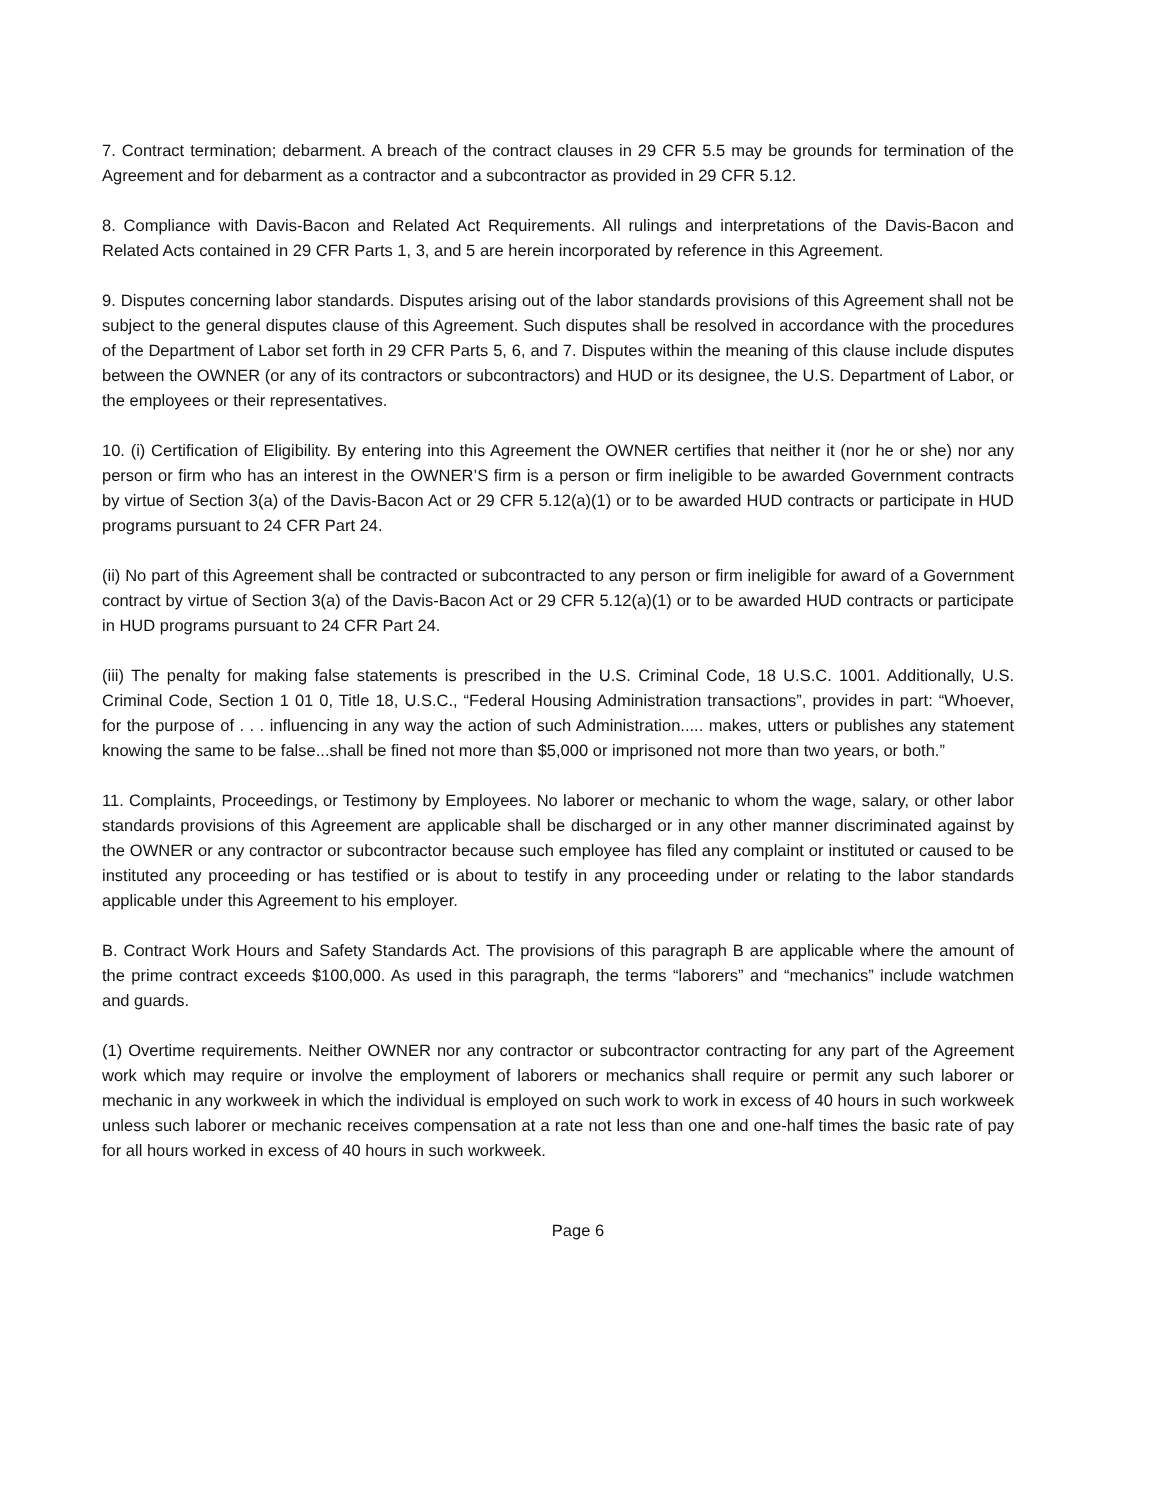7. Contract termination; debarment. A breach of the contract clauses in 29 CFR 5.5 may be grounds for termination of the Agreement and for debarment as a contractor and a subcontractor as provided in 29 CFR 5.12.
8. Compliance with Davis-Bacon and Related Act Requirements. All rulings and interpretations of the Davis-Bacon and Related Acts contained in 29 CFR Parts 1, 3, and 5 are herein incorporated by reference in this Agreement.
9. Disputes concerning labor standards. Disputes arising out of the labor standards provisions of this Agreement shall not be subject to the general disputes clause of this Agreement. Such disputes shall be resolved in accordance with the procedures of the Department of Labor set forth in 29 CFR Parts 5, 6, and 7. Disputes within the meaning of this clause include disputes between the OWNER (or any of its contractors or subcontractors) and HUD or its designee, the U.S. Department of Labor, or the employees or their representatives.
10. (i) Certification of Eligibility. By entering into this Agreement the OWNER certifies that neither it (nor he or she) nor any person or firm who has an interest in the OWNER’S firm is a person or firm ineligible to be awarded Government contracts by virtue of Section 3(a) of the Davis-Bacon Act or 29 CFR 5.12(a)(1) or to be awarded HUD contracts or participate in HUD programs pursuant to 24 CFR Part 24.
(ii) No part of this Agreement shall be contracted or subcontracted to any person or firm ineligible for award of a Government contract by virtue of Section 3(a) of the Davis-Bacon Act or 29 CFR 5.12(a)(1) or to be awarded HUD contracts or participate in HUD programs pursuant to 24 CFR Part 24.
(iii) The penalty for making false statements is prescribed in the U.S. Criminal Code, 18 U.S.C. 1001. Additionally, U.S. Criminal Code, Section 1 01 0, Title 18, U.S.C., “Federal Housing Administration transactions”, provides in part: “Whoever, for the purpose of . . . influencing in any way the action of such Administration..... makes, utters or publishes any statement knowing the same to be false...shall be fined not more than $5,000 or imprisoned not more than two years, or both.”
11. Complaints, Proceedings, or Testimony by Employees. No laborer or mechanic to whom the wage, salary, or other labor standards provisions of this Agreement are applicable shall be discharged or in any other manner discriminated against by the OWNER or any contractor or subcontractor because such employee has filed any complaint or instituted or caused to be instituted any proceeding or has testified or is about to testify in any proceeding under or relating to the labor standards applicable under this Agreement to his employer.
B. Contract Work Hours and Safety Standards Act. The provisions of this paragraph B are applicable where the amount of the prime contract exceeds $100,000. As used in this paragraph, the terms “laborers” and “mechanics” include watchmen and guards.
(1) Overtime requirements. Neither OWNER nor any contractor or subcontractor contracting for any part of the Agreement work which may require or involve the employment of laborers or mechanics shall require or permit any such laborer or mechanic in any workweek in which the individual is employed on such work to work in excess of 40 hours in such workweek unless such laborer or mechanic receives compensation at a rate not less than one and one-half times the basic rate of pay for all hours worked in excess of 40 hours in such workweek.
Page 6